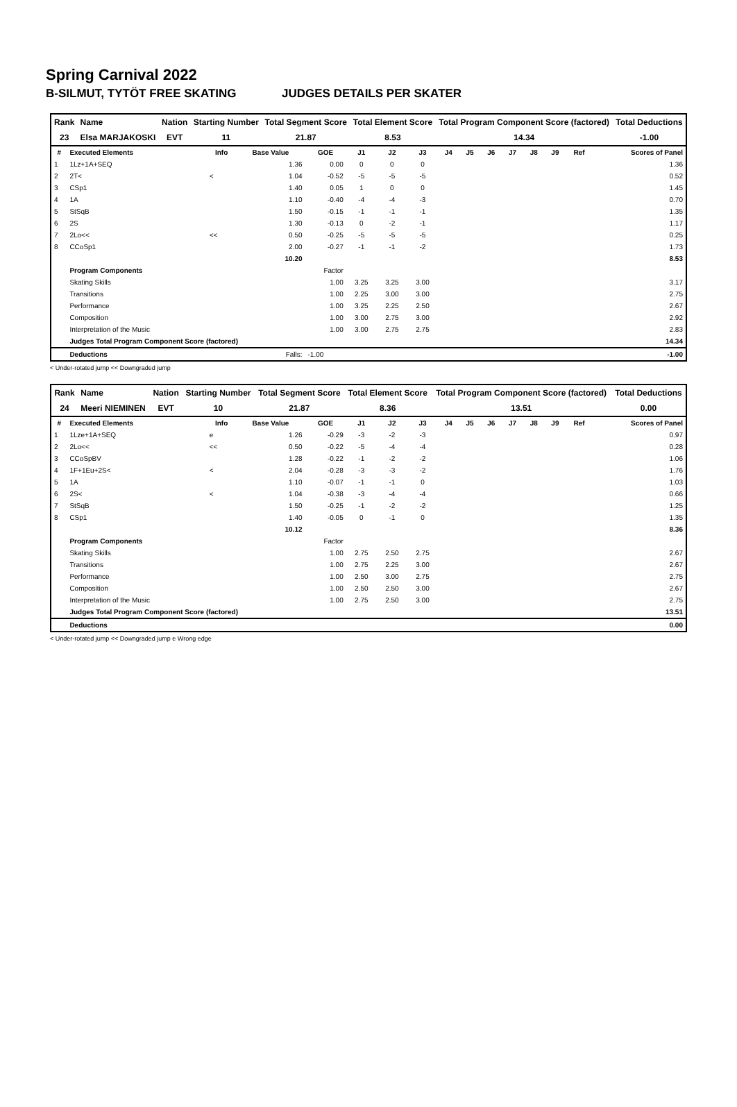Spring Carnival 2022
B-SILMUT, TYTÖT FREE SKATING JUDGES DETAILS PER SKATER
| Rank | Name | Nation | Starting Number | Total Segment Score | Total Element Score | Total Program Component Score (factored) | Total Deductions |
| --- | --- | --- | --- | --- | --- | --- | --- |
| 23 | Elsa MARJAKOSKI | EVT | 11 | 21.87 | 8.53 | 14.34 | -1.00 |
| # | Executed Elements | Info | Base Value | GOE | J1 | J2 | J3 | J4 | J5 | J6 | J7 | J8 | J9 | Ref | Scores of Panel |
| --- | --- | --- | --- | --- | --- | --- | --- | --- | --- | --- | --- | --- | --- | --- | --- |
| 1 | 1Lz+1A+SEQ | | 1.36 | 0.00 | 0 | 0 | 0 | | | | | | | | 1.36 |
| 2 | 2T< | < | 1.04 | -0.52 | -5 | -5 | -5 | | | | | | | | 0.52 |
| 3 | CSp1 | | 1.40 | 0.05 | 1 | 0 | 0 | | | | | | | | 1.45 |
| 4 | 1A | | 1.10 | -0.40 | -4 | -4 | -3 | | | | | | | | 0.70 |
| 5 | StSqB | | 1.50 | -0.15 | -1 | -1 | -1 | | | | | | | | 1.35 |
| 6 | 2S | | 1.30 | -0.13 | 0 | -2 | -1 | | | | | | | | 1.17 |
| 7 | 2Lo<< | << | 0.50 | -0.25 | -5 | -5 | -5 | | | | | | | | 0.25 |
| 8 | CCoSp1 | | 2.00 | -0.27 | -1 | -1 | -2 | | | | | | | | 1.73 |
| | | | 10.20 | | | | | | | | | | | | 8.53 |
| | Program Components | | | Factor | | | | | | | | | | | |
| | Skating Skills | | | 1.00 | 3.25 | 3.25 | 3.00 | | | | | | | | 3.17 |
| | Transitions | | | 1.00 | 2.25 | 3.00 | 3.00 | | | | | | | | 2.75 |
| | Performance | | | 1.00 | 3.25 | 2.25 | 2.50 | | | | | | | | 2.67 |
| | Composition | | | 1.00 | 3.00 | 2.75 | 3.00 | | | | | | | | 2.92 |
| | Interpretation of the Music | | | 1.00 | 3.00 | 2.75 | 2.75 | | | | | | | | 2.83 |
| | Judges Total Program Component Score (factored) | | | | | | | | | | | | | | 14.34 |
| | Deductions | | Falls: | -1.00 | | | | | | | | | | | -1.00 |
< Under-rotated jump << Downgraded jump
| Rank | Name | Nation | Starting Number | Total Segment Score | Total Element Score | Total Program Component Score (factored) | Total Deductions |
| --- | --- | --- | --- | --- | --- | --- | --- |
| 24 | Meeri NIEMINEN | EVT | 10 | 21.87 | 8.36 | 13.51 | 0.00 |
| # | Executed Elements | Info | Base Value | GOE | J1 | J2 | J3 | J4 | J5 | J6 | J7 | J8 | J9 | Ref | Scores of Panel |
| --- | --- | --- | --- | --- | --- | --- | --- | --- | --- | --- | --- | --- | --- | --- | --- |
| 1 | 1Lze+1A+SEQ | e | 1.26 | -0.29 | -3 | -2 | -3 | | | | | | | | 0.97 |
| 2 | 2Lo<< | << | 0.50 | -0.22 | -5 | -4 | -4 | | | | | | | | 0.28 |
| 3 | CCoSpBV | | 1.28 | -0.22 | -1 | -2 | -2 | | | | | | | | 1.06 |
| 4 | 1F+1Eu+2S< | < | 2.04 | -0.28 | -3 | -3 | -2 | | | | | | | | 1.76 |
| 5 | 1A | | 1.10 | -0.07 | -1 | -1 | 0 | | | | | | | | 1.03 |
| 6 | 2S< | < | 1.04 | -0.38 | -3 | -4 | -4 | | | | | | | | 0.66 |
| 7 | StSqB | | 1.50 | -0.25 | -1 | -2 | -2 | | | | | | | | 1.25 |
| 8 | CSp1 | | 1.40 | -0.05 | 0 | -1 | 0 | | | | | | | | 1.35 |
| | | | 10.12 | | | | | | | | | | | | 8.36 |
| | Program Components | | | Factor | | | | | | | | | | | |
| | Skating Skills | | | 1.00 | 2.75 | 2.50 | 2.75 | | | | | | | | 2.67 |
| | Transitions | | | 1.00 | 2.75 | 2.25 | 3.00 | | | | | | | | 2.67 |
| | Performance | | | 1.00 | 2.50 | 3.00 | 2.75 | | | | | | | | 2.75 |
| | Composition | | | 1.00 | 2.50 | 2.50 | 3.00 | | | | | | | | 2.67 |
| | Interpretation of the Music | | | 1.00 | 2.75 | 2.50 | 3.00 | | | | | | | | 2.75 |
| | Judges Total Program Component Score (factored) | | | | | | | | | | | | | | 13.51 |
| | Deductions | | | | | | | | | | | | | | 0.00 |
< Under-rotated jump << Downgraded jump e Wrong edge